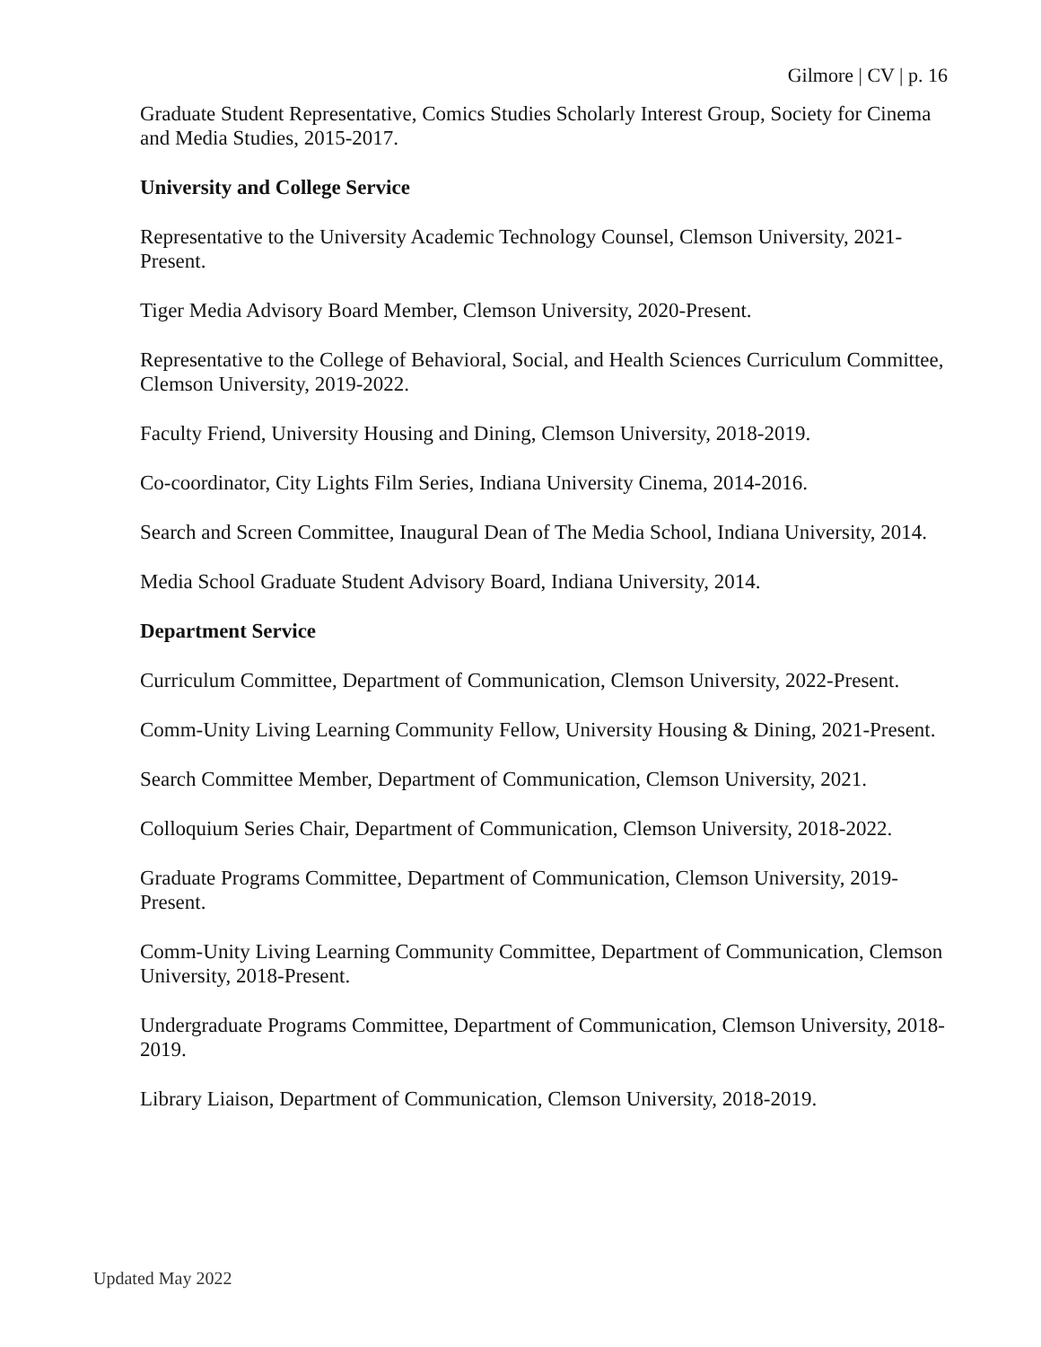Gilmore | CV | p. 16
Graduate Student Representative, Comics Studies Scholarly Interest Group, Society for Cinema and Media Studies, 2015-2017.
University and College Service
Representative to the University Academic Technology Counsel, Clemson University, 2021-Present.
Tiger Media Advisory Board Member, Clemson University, 2020-Present.
Representative to the College of Behavioral, Social, and Health Sciences Curriculum Committee, Clemson University, 2019-2022.
Faculty Friend, University Housing and Dining, Clemson University, 2018-2019.
Co-coordinator, City Lights Film Series, Indiana University Cinema, 2014-2016.
Search and Screen Committee, Inaugural Dean of The Media School, Indiana University, 2014.
Media School Graduate Student Advisory Board, Indiana University, 2014.
Department Service
Curriculum Committee, Department of Communication, Clemson University, 2022-Present.
Comm-Unity Living Learning Community Fellow, University Housing & Dining, 2021-Present.
Search Committee Member, Department of Communication, Clemson University, 2021.
Colloquium Series Chair, Department of Communication, Clemson University, 2018-2022.
Graduate Programs Committee, Department of Communication, Clemson University, 2019-Present.
Comm-Unity Living Learning Community Committee, Department of Communication, Clemson University, 2018-Present.
Undergraduate Programs Committee, Department of Communication, Clemson University, 2018-2019.
Library Liaison, Department of Communication, Clemson University, 2018-2019.
Updated May 2022